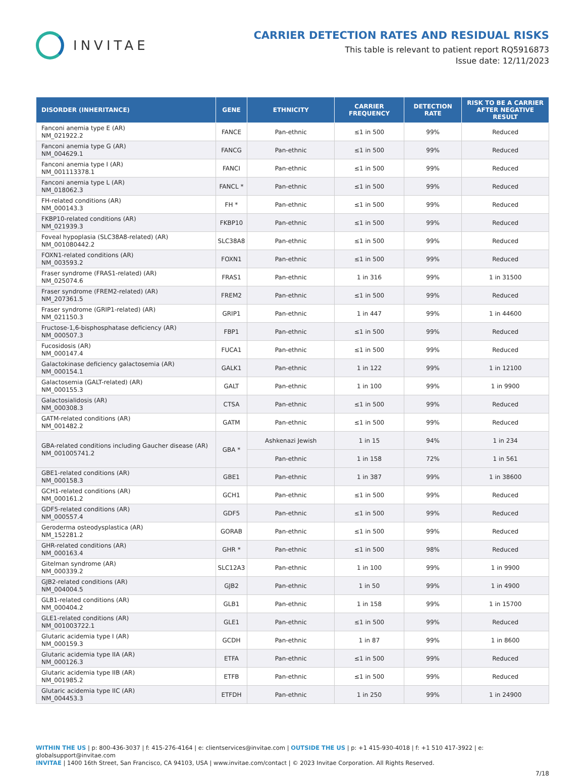INVITAE
CARRIER DETECTION RATES AND RESIDUAL RISKS
This table is relevant to patient report RQ5916873
Issue date: 12/11/2023
| DISORDER (INHERITANCE) | GENE | ETHNICITY | CARRIER FREQUENCY | DETECTION RATE | RISK TO BE A CARRIER AFTER NEGATIVE RESULT |
| --- | --- | --- | --- | --- | --- |
| Fanconi anemia type E (AR) NM_021922.2 | FANCE | Pan-ethnic | ≤1 in 500 | 99% | Reduced |
| Fanconi anemia type G (AR) NM_004629.1 | FANCG | Pan-ethnic | ≤1 in 500 | 99% | Reduced |
| Fanconi anemia type I (AR) NM_001113378.1 | FANCI | Pan-ethnic | ≤1 in 500 | 99% | Reduced |
| Fanconi anemia type L (AR) NM_018062.3 | FANCL * | Pan-ethnic | ≤1 in 500 | 99% | Reduced |
| FH-related conditions (AR) NM_000143.3 | FH * | Pan-ethnic | ≤1 in 500 | 99% | Reduced |
| FKBP10-related conditions (AR) NM_021939.3 | FKBP10 | Pan-ethnic | ≤1 in 500 | 99% | Reduced |
| Foveal hypoplasia (SLC38A8-related) (AR) NM_001080442.2 | SLC38A8 | Pan-ethnic | ≤1 in 500 | 99% | Reduced |
| FOXN1-related conditions (AR) NM_003593.2 | FOXN1 | Pan-ethnic | ≤1 in 500 | 99% | Reduced |
| Fraser syndrome (FRAS1-related) (AR) NM_025074.6 | FRAS1 | Pan-ethnic | 1 in 316 | 99% | 1 in 31500 |
| Fraser syndrome (FREM2-related) (AR) NM_207361.5 | FREM2 | Pan-ethnic | ≤1 in 500 | 99% | Reduced |
| Fraser syndrome (GRIP1-related) (AR) NM_021150.3 | GRIP1 | Pan-ethnic | 1 in 447 | 99% | 1 in 44600 |
| Fructose-1,6-bisphosphatase deficiency (AR) NM_000507.3 | FBP1 | Pan-ethnic | ≤1 in 500 | 99% | Reduced |
| Fucosidosis (AR) NM_000147.4 | FUCA1 | Pan-ethnic | ≤1 in 500 | 99% | Reduced |
| Galactokinase deficiency galactosemia (AR) NM_000154.1 | GALK1 | Pan-ethnic | 1 in 122 | 99% | 1 in 12100 |
| Galactosemia (GALT-related) (AR) NM_000155.3 | GALT | Pan-ethnic | 1 in 100 | 99% | 1 in 9900 |
| Galactosialidosis (AR) NM_000308.3 | CTSA | Pan-ethnic | ≤1 in 500 | 99% | Reduced |
| GATM-related conditions (AR) NM_001482.2 | GATM | Pan-ethnic | ≤1 in 500 | 99% | Reduced |
| GBA-related conditions including Gaucher disease (AR) NM_001005741.2 | GBA * | Ashkenazi Jewish | 1 in 15 | 94% | 1 in 234 |
| | | Pan-ethnic | 1 in 158 | 72% | 1 in 561 |
| GBE1-related conditions (AR) NM_000158.3 | GBE1 | Pan-ethnic | 1 in 387 | 99% | 1 in 38600 |
| GCH1-related conditions (AR) NM_000161.2 | GCH1 | Pan-ethnic | ≤1 in 500 | 99% | Reduced |
| GDF5-related conditions (AR) NM_000557.4 | GDF5 | Pan-ethnic | ≤1 in 500 | 99% | Reduced |
| Geroderma osteodysplastica (AR) NM_152281.2 | GORAB | Pan-ethnic | ≤1 in 500 | 99% | Reduced |
| GHR-related conditions (AR) NM_000163.4 | GHR * | Pan-ethnic | ≤1 in 500 | 98% | Reduced |
| Gitelman syndrome (AR) NM_000339.2 | SLC12A3 | Pan-ethnic | 1 in 100 | 99% | 1 in 9900 |
| GJB2-related conditions (AR) NM_004004.5 | GJB2 | Pan-ethnic | 1 in 50 | 99% | 1 in 4900 |
| GLB1-related conditions (AR) NM_000404.2 | GLB1 | Pan-ethnic | 1 in 158 | 99% | 1 in 15700 |
| GLE1-related conditions (AR) NM_001003722.1 | GLE1 | Pan-ethnic | ≤1 in 500 | 99% | Reduced |
| Glutaric acidemia type I (AR) NM_000159.3 | GCDH | Pan-ethnic | 1 in 87 | 99% | 1 in 8600 |
| Glutaric acidemia type IIA (AR) NM_000126.3 | ETFA | Pan-ethnic | ≤1 in 500 | 99% | Reduced |
| Glutaric acidemia type IIB (AR) NM_001985.2 | ETFB | Pan-ethnic | ≤1 in 500 | 99% | Reduced |
| Glutaric acidemia type IIC (AR) NM_004453.3 | ETFDH | Pan-ethnic | 1 in 250 | 99% | 1 in 24900 |
WITHIN THE US | p: 800-436-3037 | f: 415-276-4164 | e: clientservices@invitae.com | OUTSIDE THE US | p: +1 415-930-4018 | f: +1 510 417-3922 | e: globalsupport@invitae.com
INVITAE | 1400 16th Street, San Francisco, CA 94103, USA | www.invitae.com/contact | © 2023 Invitae Corporation. All Rights Reserved.
7/18